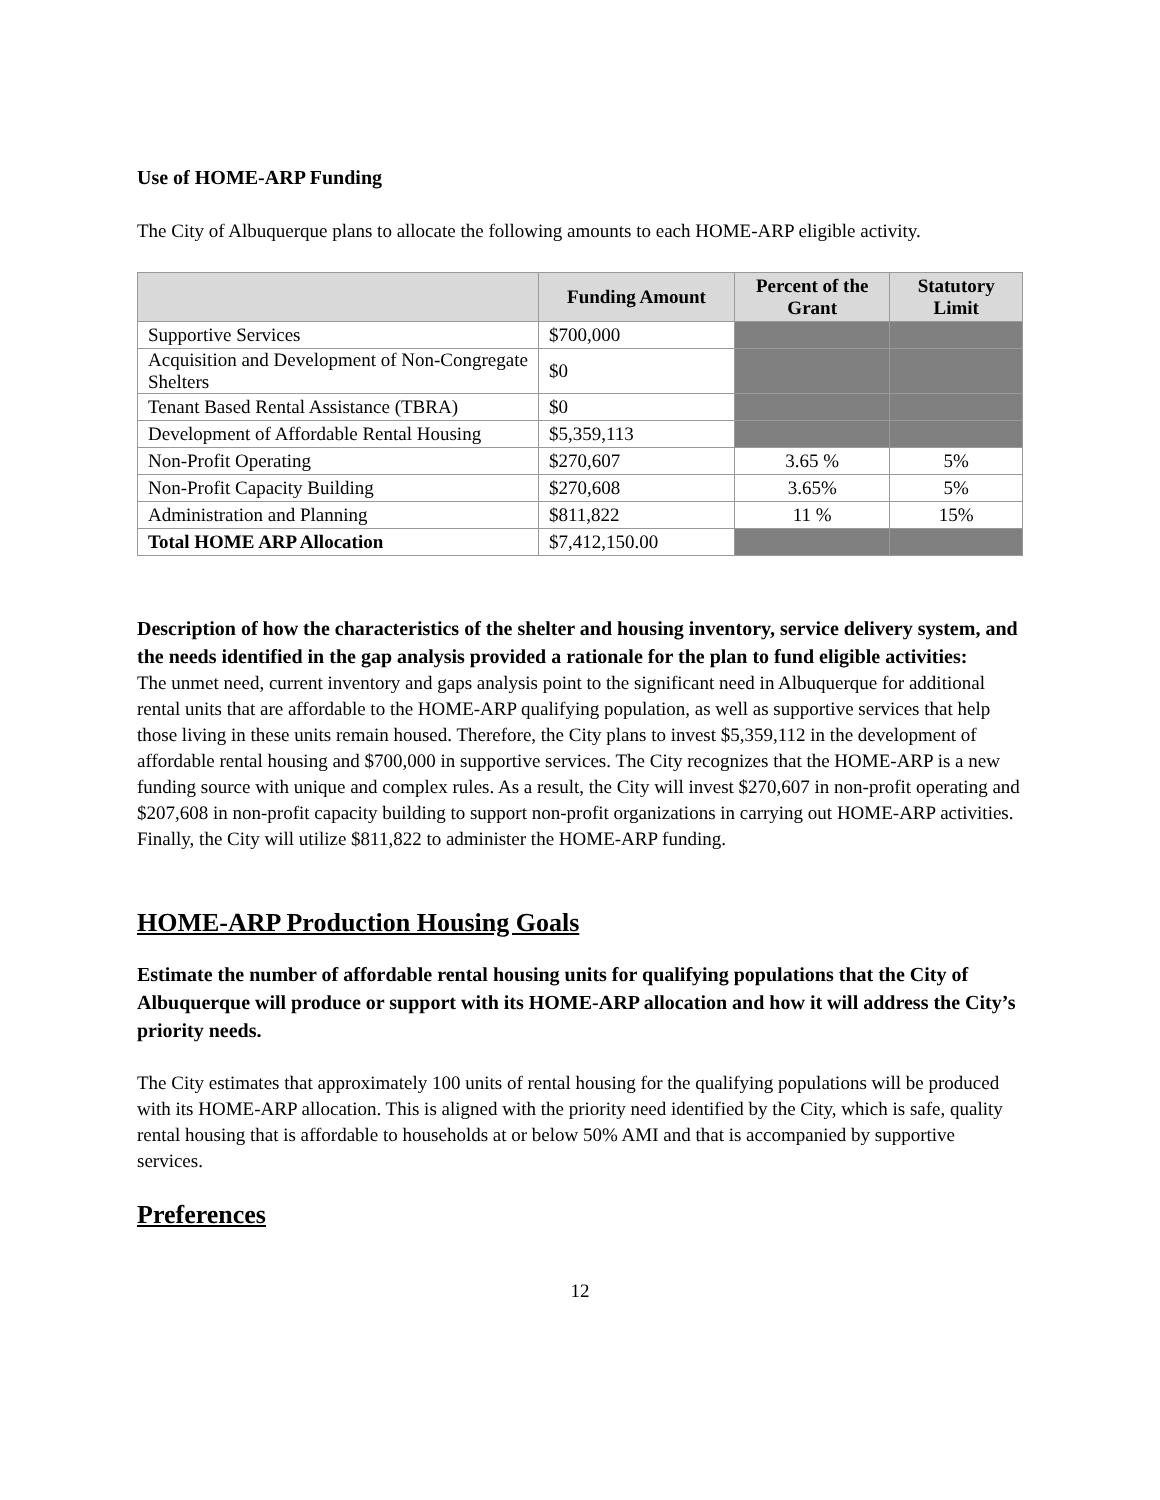Use of HOME-ARP Funding
The City of Albuquerque plans to allocate the following amounts to each HOME-ARP eligible activity.
| | Funding Amount | Percent of the Grant | Statutory Limit |
| --- | --- | --- | --- |
| Supportive Services | $700,000 | | |
| Acquisition and Development of Non-Congregate Shelters | $0 | | |
| Tenant Based Rental Assistance (TBRA) | $0 | | |
| Development of Affordable Rental Housing | $5,359,113 | | |
| Non-Profit Operating | $270,607 | 3.65 % | 5% |
| Non-Profit Capacity Building | $270,608 | 3.65% | 5% |
| Administration and Planning | $811,822 | 11 % | 15% |
| Total HOME ARP Allocation | $7,412,150.00 | | |
Description of how the characteristics of the shelter and housing inventory, service delivery system, and the needs identified in the gap analysis provided a rationale for the plan to fund eligible activities:
The unmet need, current inventory and gaps analysis point to the significant need in Albuquerque for additional rental units that are affordable to the HOME-ARP qualifying population, as well as supportive services that help those living in these units remain housed. Therefore, the City plans to invest $5,359,112 in the development of affordable rental housing and $700,000 in supportive services. The City recognizes that the HOME-ARP is a new funding source with unique and complex rules. As a result, the City will invest $270,607 in non-profit operating and $207,608 in non-profit capacity building to support non-profit organizations in carrying out HOME-ARP activities. Finally, the City will utilize $811,822 to administer the HOME-ARP funding.
HOME-ARP Production Housing Goals
Estimate the number of affordable rental housing units for qualifying populations that the City of Albuquerque will produce or support with its HOME-ARP allocation and how it will address the City’s priority needs.
The City estimates that approximately 100 units of rental housing for the qualifying populations will be produced with its HOME-ARP allocation. This is aligned with the priority need identified by the City, which is safe, quality rental housing that is affordable to households at or below 50% AMI and that is accompanied by supportive services.
Preferences
12